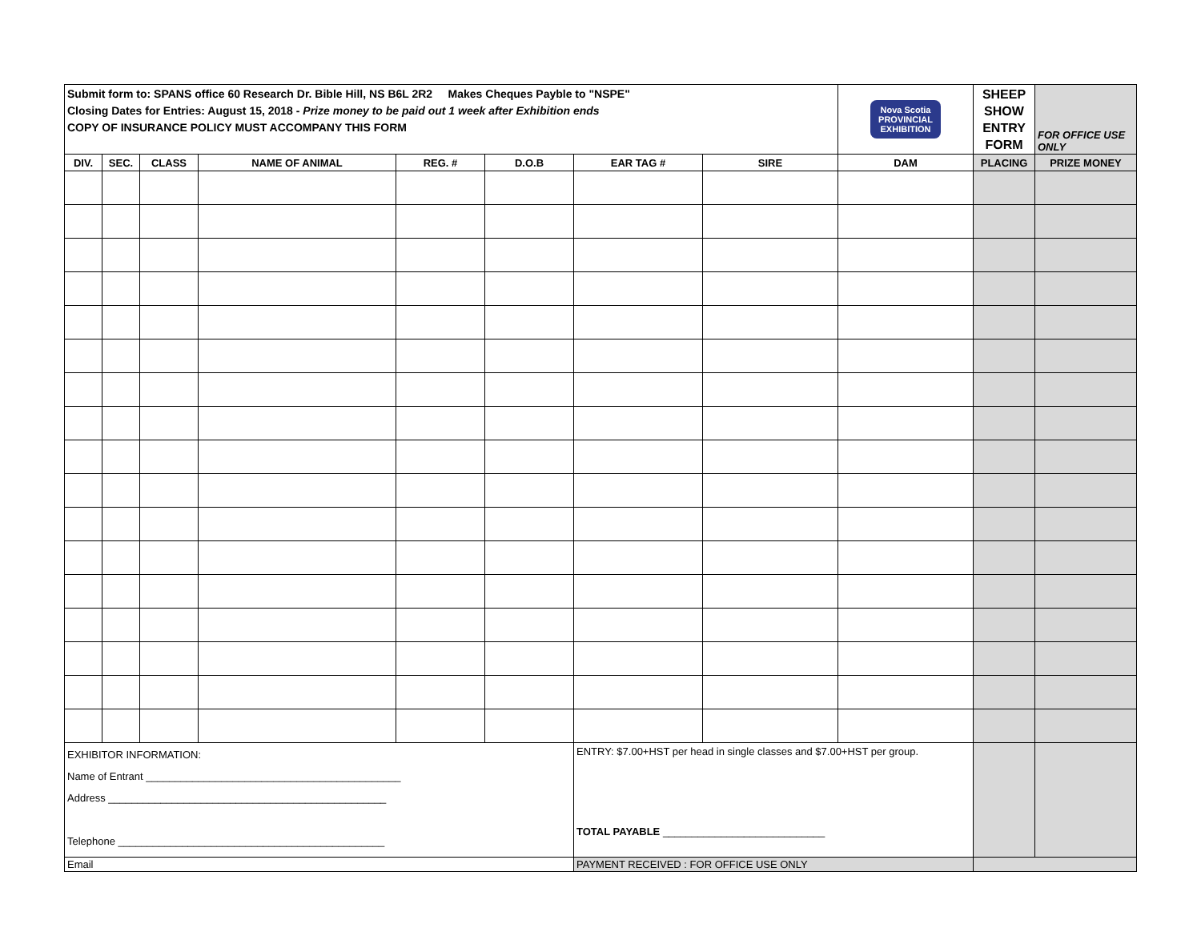| Submit form to: SPANS office 60 Research Dr. Bible Hill, NS B6L 2R2 Makes Cheques Payble to "NSPE" Closing Dates for Entries: August 15, 2018 - Prize money to be paid out 1 week after Exhibition ends COPY OF INSURANCE POLICY MUST ACCOMPANY THIS FORM | | | | | | | | Nova Scotia PROVINCIAL EXHIBITION | SHEEP SHOW ENTRY FORM | FOR OFFICE USE ONLY |
| DIV. | SEC. | CLASS | NAME OF ANIMAL | REG. # | D.O.B | EAR TAG # | SIRE | DAM | PLACING | PRIZE MONEY |
| EXHIBITOR INFORMATION: Name of Entrant ____________________________________________ Address ________________________________________________ Telephone ______________________________________________ | | | | | | ENTRY: $7.00+HST per head in single classes and $7.00+HST per group. TOTAL PAYABLE ____________________________ | | | | |
| Email | | | | | | PAYMENT RECEIVED : FOR OFFICE USE ONLY | | | | |